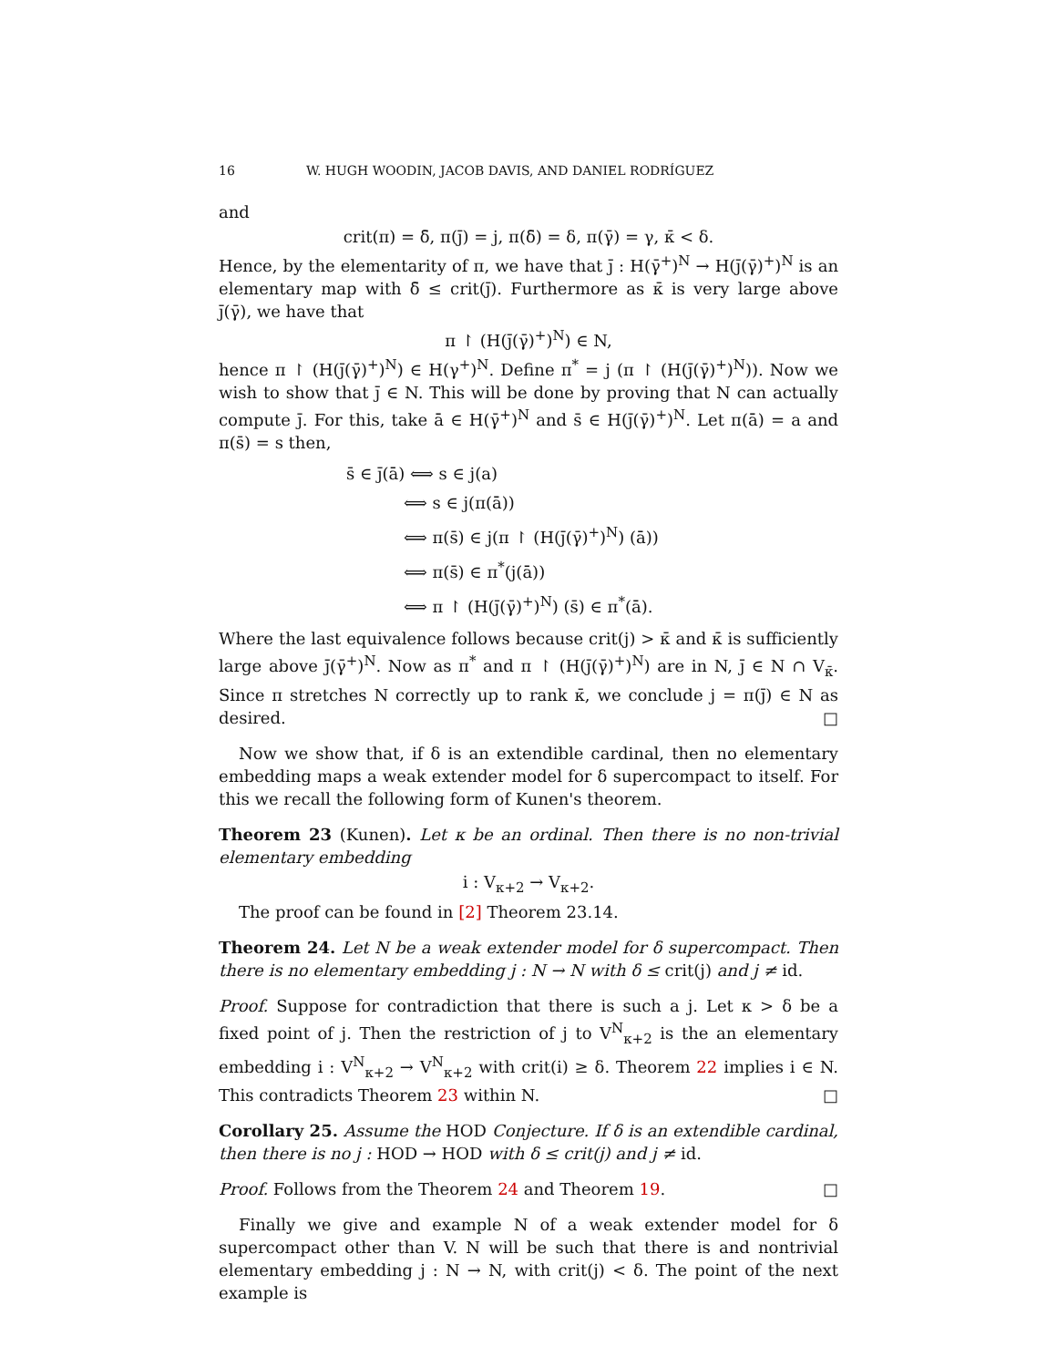16 W. HUGH WOODIN, JACOB DAVIS, AND DANIEL RODRÍGUEZ
and
crit(π) = δ̄, π(j̄) = j, π(δ̄) = δ, π(γ̄) = γ, κ̄ < δ.
Hence, by the elementarity of π, we have that j̄ : H(γ̄<sup>+</sup>)<sup>N</sup> → H(j̄(γ̄)<sup>+</sup>)<sup>N</sup> is an elementary map with δ̄ ≤ crit(j̄). Furthermore as κ̄ is very large above j̄(γ̄), we have that
π ↾ (H(j̄(γ̄)<sup>+</sup>)<sup>N</sup>) ∈ N,
hence π ↾ (H(j̄(γ̄)<sup>+</sup>)<sup>N</sup>) ∈ H(γ<sup>+</sup>)<sup>N</sup>. Define π<sup>*</sup> = j (π ↾ (H(j̄(γ̄)<sup>+</sup>)<sup>N</sup>)). Now we wish to show that j̄ ∈ N. This will be done by proving that N can actually compute j̄. For this, take ā ∈ H(γ̄<sup>+</sup>)<sup>N</sup> and s̄ ∈ H(j̄(γ̄)<sup>+</sup>)<sup>N</sup>. Let π(ā) = a and π(s̄) = s then,
s̄ ∈ j̄(ā) ⟺ s ∈ j(a)
    ⟺ s ∈ j(π(ā))
    ⟺ π(s̄) ∈ j(π ↾ (H(j̄(γ̄)<sup>+</sup>)<sup>N</sup>) (ā))
    ⟺ π(s̄) ∈ π<sup>*</sup>(j(ā))
    ⟺ π ↾ (H(j̄(γ̄)<sup>+</sup>)<sup>N</sup>) (s̄) ∈ π<sup>*</sup>(ā).
Where the last equivalence follows because crit(j) > κ̄ and κ̄ is sufficiently large above j̄(γ̄<sup>+</sup>)<sup>N</sup>. Now as π<sup>*</sup> and π ↾ (H(j̄(γ̄)<sup>+</sup>)<sup>N</sup>) are in N, j̄ ∈ N ∩ V<sub>κ̄</sub>. Since π stretches N correctly up to rank κ̄, we conclude j = π(j̄) ∈ N as desired. □
Now we show that, if δ is an extendible cardinal, then no elementary embedding maps a weak extender model for δ supercompact to itself. For this we recall the following form of Kunen's theorem.
Theorem 23 (Kunen). Let κ be an ordinal. Then there is no non-trivial elementary embedding
i : V<sub>κ+2</sub> → V<sub>κ+2</sub>.
The proof can be found in [2] Theorem 23.14.
Theorem 24. Let N be a weak extender model for δ supercompact. Then there is no elementary embedding j : N → N with δ ≤ crit(j) and j ≠ id.
Proof. Suppose for contradiction that there is such a j. Let κ > δ be a fixed point of j. Then the restriction of j to V<sup>N</sup><sub>κ+2</sub> is the an elementary embedding i : V<sup>N</sup><sub>κ+2</sub> → V<sup>N</sup><sub>κ+2</sub> with crit(i) ≥ δ. Theorem 22 implies i ∈ N. This contradicts Theorem 23 within N. □
Corollary 25. Assume the HOD Conjecture. If δ is an extendible cardinal, then there is no j : HOD → HOD with δ ≤ crit(j) and j ≠ id.
Proof. Follows from the Theorem 24 and Theorem 19. □
Finally we give and example N of a weak extender model for δ supercompact other than V. N will be such that there is and nontrivial elementary embedding j : N → N, with crit(j) < δ. The point of the next example is